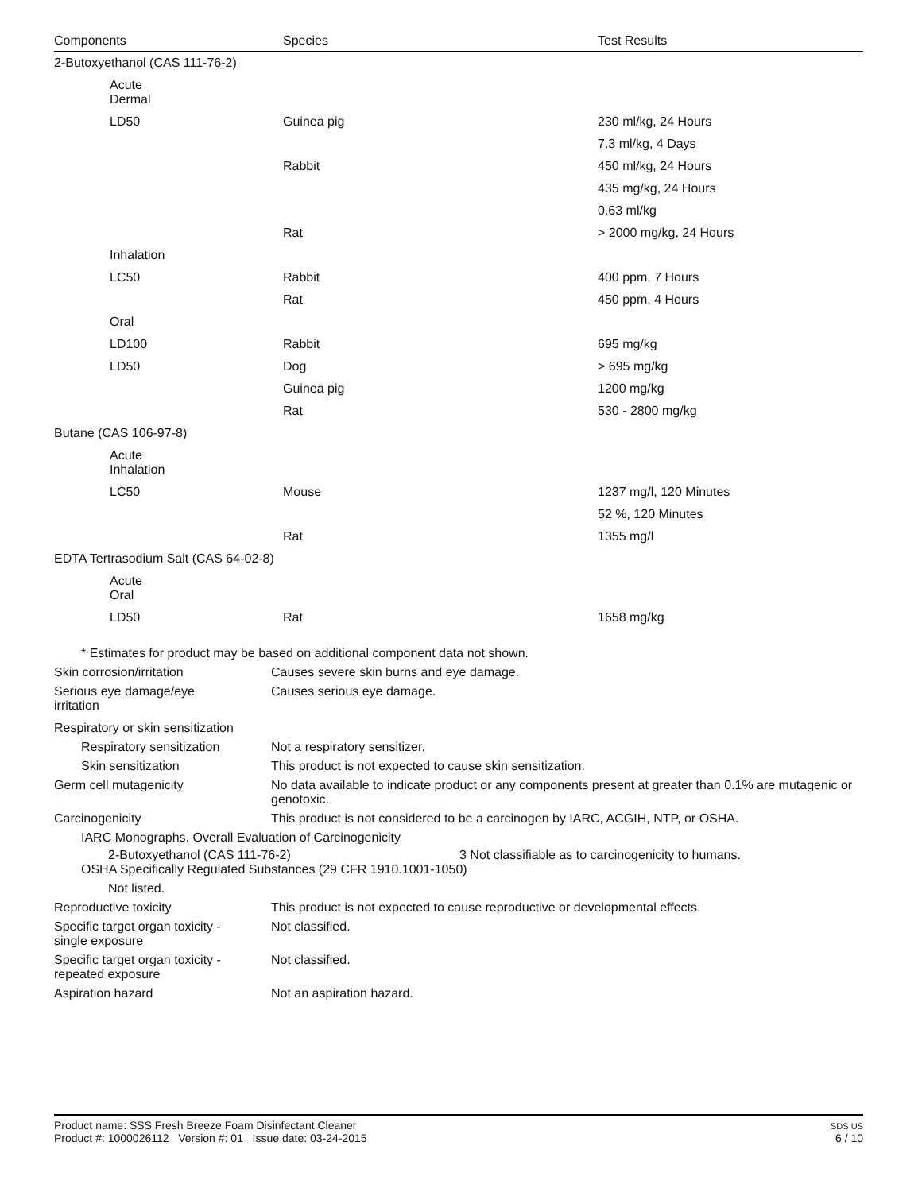| Components | Species | Test Results |
| --- | --- | --- |
| 2-Butoxyethanol (CAS 111-76-2) | | |
| Acute Dermal | | |
| LD50 | Guinea pig | 230 ml/kg, 24 Hours |
| | | 7.3 ml/kg, 4 Days |
| | Rabbit | 450 ml/kg, 24 Hours |
| | | 435 mg/kg, 24 Hours |
| | | 0.63 ml/kg |
| | Rat | > 2000 mg/kg, 24 Hours |
| Inhalation | | |
| LC50 | Rabbit | 400 ppm, 7 Hours |
| | Rat | 450 ppm, 4 Hours |
| Oral | | |
| LD100 | Rabbit | 695 mg/kg |
| LD50 | Dog | > 695 mg/kg |
| | Guinea pig | 1200 mg/kg |
| | Rat | 530 - 2800 mg/kg |
| Butane (CAS 106-97-8) | | |
| Acute Inhalation | | |
| LC50 | Mouse | 1237 mg/l, 120 Minutes |
| | | 52 %, 120 Minutes |
| | Rat | 1355 mg/l |
| EDTA Tertrasodium Salt (CAS 64-02-8) | | |
| Acute Oral | | |
| LD50 | Rat | 1658 mg/kg |
* Estimates for product may be based on additional component data not shown.
Skin corrosion/irritation Causes severe skin burns and eye damage.
Serious eye damage/eye
irritation
Causes serious eye damage.
Respiratory or skin sensitization
Respiratory sensitization
Not a respiratory sensitizer.
Skin sensitization This product is not expected to cause skin sensitization.
Germ cell mutagenicity No data available to indicate product or any components present at greater than 0.1% are mutagenic or genotoxic.
Carcinogenicity This product is not considered to be a carcinogen by IARC, ACGIH, NTP, or OSHA.
IARC Monographs. Overall Evaluation of Carcinogenicity
2-Butoxyethanol (CAS 111-76-2) 3 Not classifiable as to carcinogenicity to humans.
OSHA Specifically Regulated Substances (29 CFR 1910.1001-1050)
Not listed.
Reproductive toxicity This product is not expected to cause reproductive or developmental effects.
Specific target organ toxicity -
single exposure
Not classified.
Specific target organ toxicity -
repeated exposure
Not classified.
Aspiration hazard Not an aspiration hazard.
Product name: SSS Fresh Breeze Foam Disinfectant Cleaner
Product #: 1000026112 Version #: 01 Issue date: 03-24-2015
SDS US
6 / 10